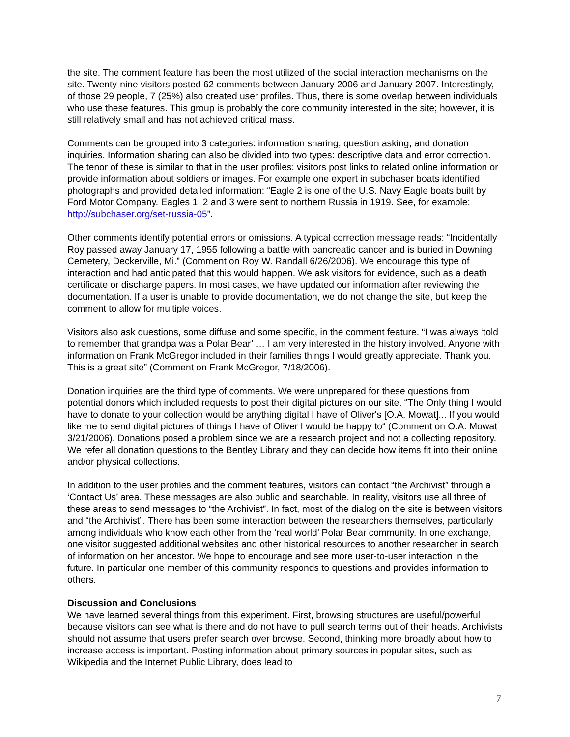the site. The comment feature has been the most utilized of the social interaction mechanisms on the site. Twenty-nine visitors posted 62 comments between January 2006 and January 2007. Interestingly, of those 29 people, 7 (25%) also created user profiles. Thus, there is some overlap between individuals who use these features. This group is probably the core community interested in the site; however, it is still relatively small and has not achieved critical mass.
Comments can be grouped into 3 categories: information sharing, question asking, and donation inquiries. Information sharing can also be divided into two types: descriptive data and error correction. The tenor of these is similar to that in the user profiles: visitors post links to related online information or provide information about soldiers or images. For example one expert in subchaser boats identified photographs and provided detailed information: “Eagle 2 is one of the U.S. Navy Eagle boats built by Ford Motor Company. Eagles 1, 2 and 3 were sent to northern Russia in 1919. See, for example: http://subchaser.org/set-russia-05”.
Other comments identify potential errors or omissions. A typical correction message reads: “Incidentally Roy passed away January 17, 1955 following a battle with pancreatic cancer and is buried in Downing Cemetery, Deckerville, Mi.” (Comment on Roy W. Randall 6/26/2006). We encourage this type of interaction and had anticipated that this would happen. We ask visitors for evidence, such as a death certificate or discharge papers. In most cases, we have updated our information after reviewing the documentation. If a user is unable to provide documentation, we do not change the site, but keep the comment to allow for multiple voices.
Visitors also ask questions, some diffuse and some specific, in the comment feature. “I was always ‘told to remember that grandpa was a Polar Bear’ … I am very interested in the history involved. Anyone with information on Frank McGregor included in their families things I would greatly appreciate. Thank you. This is a great site” (Comment on Frank McGregor, 7/18/2006).
Donation inquiries are the third type of comments. We were unprepared for these questions from potential donors which included requests to post their digital pictures on our site. “The Only thing I would have to donate to your collection would be anything digital I have of Oliver's [O.A. Mowat]... If you would like me to send digital pictures of things I have of Oliver I would be happy to“ (Comment on O.A. Mowat 3/21/2006). Donations posed a problem since we are a research project and not a collecting repository. We refer all donation questions to the Bentley Library and they can decide how items fit into their online and/or physical collections.
In addition to the user profiles and the comment features, visitors can contact “the Archivist” through a ‘Contact Us’ area. These messages are also public and searchable. In reality, visitors use all three of these areas to send messages to “the Archivist”. In fact, most of the dialog on the site is between visitors and “the Archivist”. There has been some interaction between the researchers themselves, particularly among individuals who know each other from the ‘real world’ Polar Bear community. In one exchange, one visitor suggested additional websites and other historical resources to another researcher in search of information on her ancestor. We hope to encourage and see more user-to-user interaction in the future. In particular one member of this community responds to questions and provides information to others.
Discussion and Conclusions
We have learned several things from this experiment. First, browsing structures are useful/powerful because visitors can see what is there and do not have to pull search terms out of their heads. Archivists should not assume that users prefer search over browse. Second, thinking more broadly about how to increase access is important. Posting information about primary sources in popular sites, such as Wikipedia and the Internet Public Library, does lead to
7